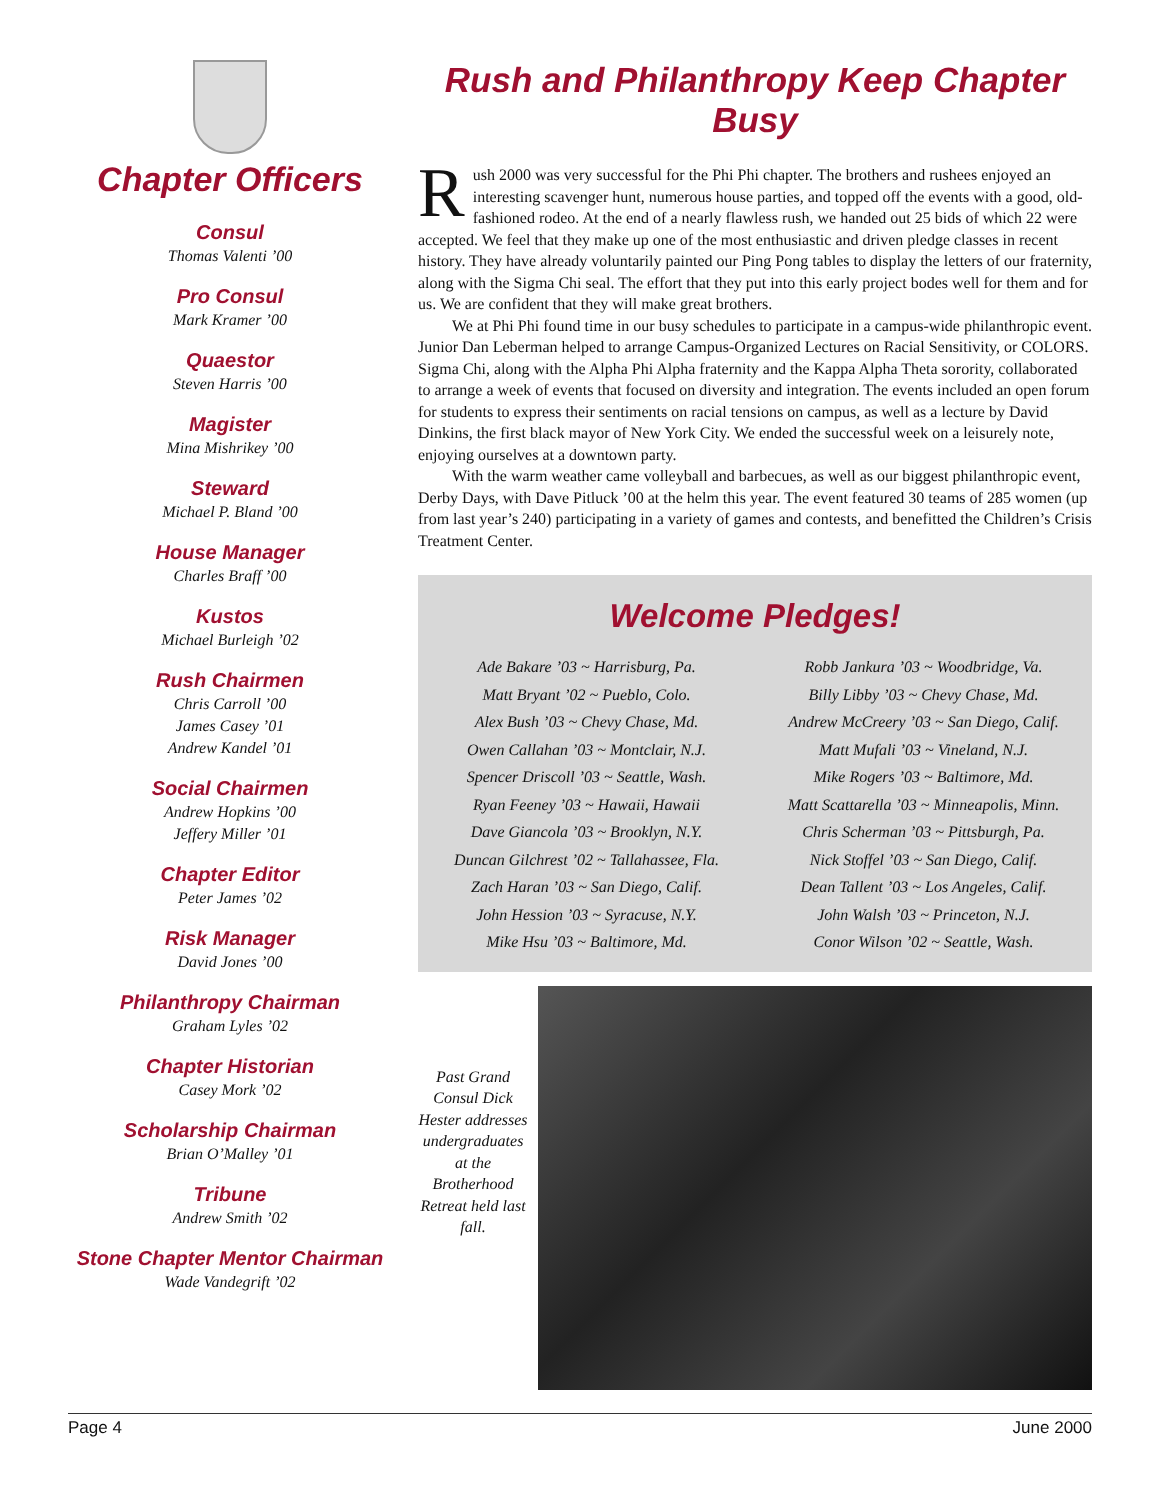Chapter Officers
Consul
Thomas Valenti ’00
Pro Consul
Mark Kramer ’00
Quaestor
Steven Harris ’00
Magister
Mina Mishrikey ’00
Steward
Michael P. Bland ’00
House Manager
Charles Braff ’00
Kustos
Michael Burleigh ’02
Rush Chairmen
Chris Carroll ’00
James Casey ’01
Andrew Kandel ’01
Social Chairmen
Andrew Hopkins ’00
Jeffery Miller ’01
Chapter Editor
Peter James ’02
Risk Manager
David Jones ’00
Philanthropy Chairman
Graham Lyles ’02
Chapter Historian
Casey Mork ’02
Scholarship Chairman
Brian O’Malley ’01
Tribune
Andrew Smith ’02
Stone Chapter Mentor Chairman
Wade Vandegrift ’02
Rush and Philanthropy Keep Chapter Busy
Rush 2000 was very successful for the Phi Phi chapter. The brothers and rushees enjoyed an interesting scavenger hunt, numerous house parties, and topped off the events with a good, old-fashioned rodeo. At the end of a nearly flawless rush, we handed out 25 bids of which 22 were accepted. We feel that they make up one of the most enthusiastic and driven pledge classes in recent history. They have already voluntarily painted our Ping Pong tables to display the letters of our fraternity, along with the Sigma Chi seal. The effort that they put into this early project bodes well for them and for us. We are confident that they will make great brothers.
We at Phi Phi found time in our busy schedules to participate in a campus-wide philanthropic event. Junior Dan Leberman helped to arrange Campus-Organized Lectures on Racial Sensitivity, or COLORS. Sigma Chi, along with the Alpha Phi Alpha fraternity and the Kappa Alpha Theta sorority, collaborated to arrange a week of events that focused on diversity and integration. The events included an open forum for students to express their sentiments on racial tensions on campus, as well as a lecture by David Dinkins, the first black mayor of New York City. We ended the successful week on a leisurely note, enjoying ourselves at a downtown party.
With the warm weather came volleyball and barbecues, as well as our biggest philanthropic event, Derby Days, with Dave Pitluck ’00 at the helm this year. The event featured 30 teams of 285 women (up from last year’s 240) participating in a variety of games and contests, and benefitted the Children’s Crisis Treatment Center.
Welcome Pledges!
Ade Bakare ’03 ~ Harrisburg, Pa.
Matt Bryant ’02 ~ Pueblo, Colo.
Alex Bush ’03 ~ Chevy Chase, Md.
Owen Callahan ’03 ~ Montclair, N.J.
Spencer Driscoll ’03 ~ Seattle, Wash.
Ryan Feeney ’03 ~ Hawaii, Hawaii
Dave Giancola ’03 ~ Brooklyn, N.Y.
Duncan Gilchrest ’02 ~ Tallahassee, Fla.
Zach Haran ’03 ~ San Diego, Calif.
John Hession ’03 ~ Syracuse, N.Y.
Mike Hsu ’03 ~ Baltimore, Md.
Robb Jankura ’03 ~ Woodbridge, Va.
Billy Libby ’03 ~ Chevy Chase, Md.
Andrew McCreery ’03 ~ San Diego, Calif.
Matt Mufali ’03 ~ Vineland, N.J.
Mike Rogers ’03 ~ Baltimore, Md.
Matt Scattarella ’03 ~ Minneapolis, Minn.
Chris Scherman ’03 ~ Pittsburgh, Pa.
Nick Stoffel ’03 ~ San Diego, Calif.
Dean Tallent ’03 ~ Los Angeles, Calif.
John Walsh ’03 ~ Princeton, N.J.
Conor Wilson ’02 ~ Seattle, Wash.
Past Grand Consul Dick Hester addresses undergraduates at the Brotherhood Retreat held last fall.
Page 4 June 2000